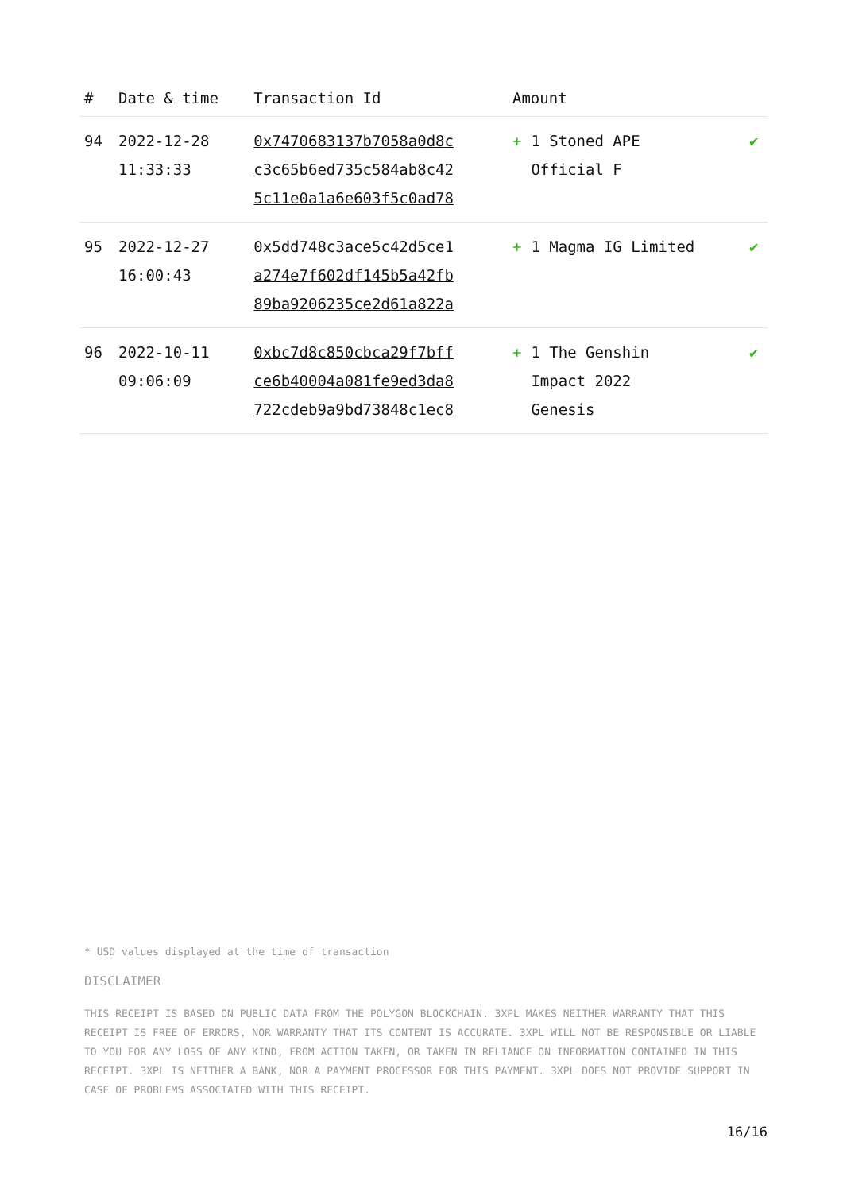| # | Date & time | Transaction Id | Amount | |
| --- | --- | --- | --- | --- |
| 94 | 2022-12-28 11:33:33 | 0x7470683137b7058a0d8c c3c65b6ed735c584ab8c42 5c11e0a1a6e603f5c0ad78 | + 1 Stoned APE Official F | ✔ |
| 95 | 2022-12-27 16:00:43 | 0x5dd748c3ace5c42d5ce1 a274e7f602df145b5a42fb 89ba9206235ce2d61a822a | + 1 Magma IG Limited | ✔ |
| 96 | 2022-10-11 09:06:09 | 0xbc7d8c850cbca29f7bff ce6b40004a081fe9ed3da8 722cdeb9a9bd73848c1ec8 | + 1 The Genshin Impact 2022 Genesis | ✔ |
* USD values displayed at the time of transaction
DISCLAIMER
THIS RECEIPT IS BASED ON PUBLIC DATA FROM THE POLYGON BLOCKCHAIN. 3XPL MAKES NEITHER WARRANTY THAT THIS RECEIPT IS FREE OF ERRORS, NOR WARRANTY THAT ITS CONTENT IS ACCURATE. 3XPL WILL NOT BE RESPONSIBLE OR LIABLE TO YOU FOR ANY LOSS OF ANY KIND, FROM ACTION TAKEN, OR TAKEN IN RELIANCE ON INFORMATION CONTAINED IN THIS RECEIPT. 3XPL IS NEITHER A BANK, NOR A PAYMENT PROCESSOR FOR THIS PAYMENT. 3XPL DOES NOT PROVIDE SUPPORT IN CASE OF PROBLEMS ASSOCIATED WITH THIS RECEIPT.
16/16